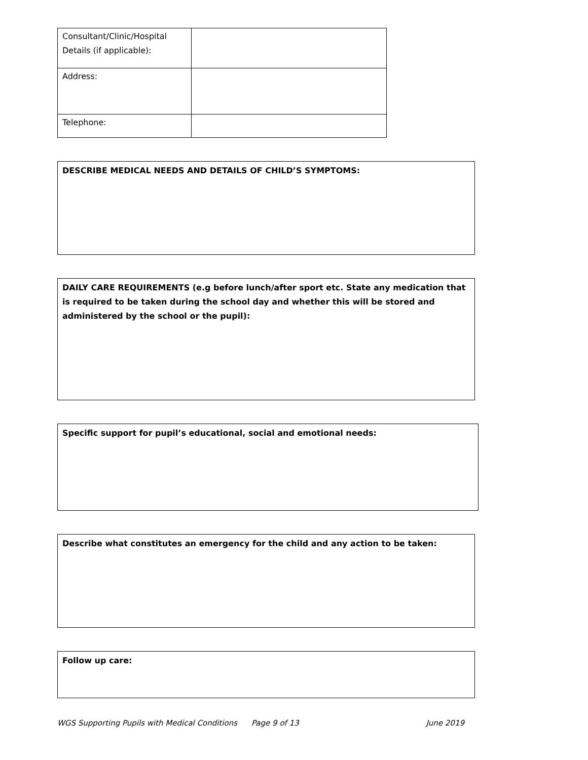| Consultant/Clinic/Hospital Details (if applicable): | |
| Address: | |
| Telephone: | |
DESCRIBE MEDICAL NEEDS AND DETAILS OF CHILD’S SYMPTOMS:
DAILY CARE REQUIREMENTS (e.g before lunch/after sport etc. State any medication that is required to be taken during the school day and whether this will be stored and administered by the school or the pupil):
Specific support for pupil’s educational, social and emotional needs:
Describe what constitutes an emergency for the child and any action to be taken:
Follow up care:
WGS Supporting Pupils with Medical Conditions Page 9 of 13 June 2019